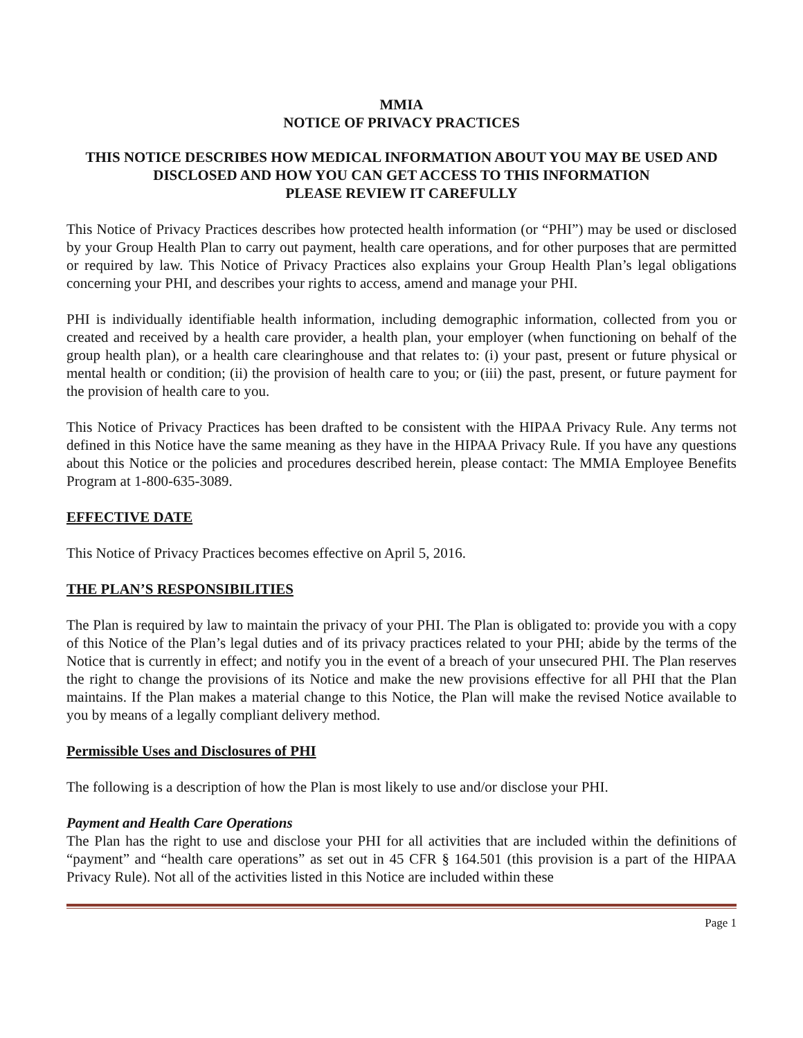MMIA
NOTICE OF PRIVACY PRACTICES
THIS NOTICE DESCRIBES HOW MEDICAL INFORMATION ABOUT YOU MAY BE USED AND DISCLOSED AND HOW YOU CAN GET ACCESS TO THIS INFORMATION
PLEASE REVIEW IT CAREFULLY
This Notice of Privacy Practices describes how protected health information (or “PHI”) may be used or disclosed by your Group Health Plan to carry out payment, health care operations, and for other purposes that are permitted or required by law. This Notice of Privacy Practices also explains your Group Health Plan’s legal obligations concerning your PHI, and describes your rights to access, amend and manage your PHI.
PHI is individually identifiable health information, including demographic information, collected from you or created and received by a health care provider, a health plan, your employer (when functioning on behalf of the group health plan), or a health care clearinghouse and that relates to: (i) your past, present or future physical or mental health or condition; (ii) the provision of health care to you; or (iii) the past, present, or future payment for the provision of health care to you.
This Notice of Privacy Practices has been drafted to be consistent with the HIPAA Privacy Rule. Any terms not defined in this Notice have the same meaning as they have in the HIPAA Privacy Rule. If you have any questions about this Notice or the policies and procedures described herein, please contact: The MMIA Employee Benefits Program at 1-800-635-3089.
EFFECTIVE DATE
This Notice of Privacy Practices becomes effective on April 5, 2016.
THE PLAN’S RESPONSIBILITIES
The Plan is required by law to maintain the privacy of your PHI. The Plan is obligated to: provide you with a copy of this Notice of the Plan’s legal duties and of its privacy practices related to your PHI; abide by the terms of the Notice that is currently in effect; and notify you in the event of a breach of your unsecured PHI. The Plan reserves the right to change the provisions of its Notice and make the new provisions effective for all PHI that the Plan maintains. If the Plan makes a material change to this Notice, the Plan will make the revised Notice available to you by means of a legally compliant delivery method.
Permissible Uses and Disclosures of PHI
The following is a description of how the Plan is most likely to use and/or disclose your PHI.
Payment and Health Care Operations
The Plan has the right to use and disclose your PHI for all activities that are included within the definitions of “payment” and “health care operations” as set out in 45 CFR § 164.501 (this provision is a part of the HIPAA Privacy Rule). Not all of the activities listed in this Notice are included within these
Page 1